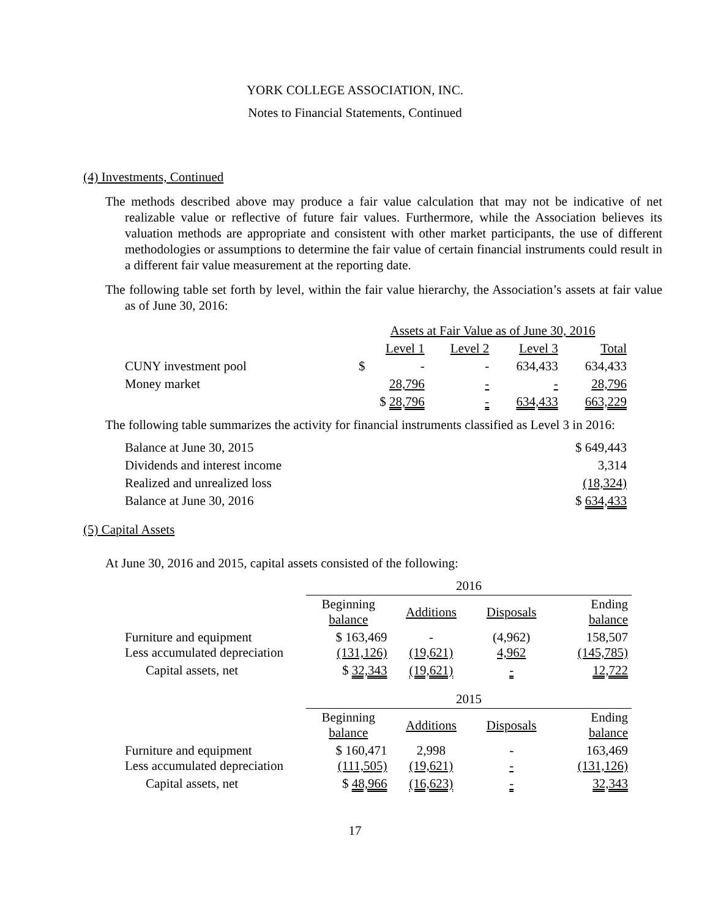YORK COLLEGE ASSOCIATION, INC.
Notes to Financial Statements, Continued
(4) Investments, Continued
The methods described above may produce a fair value calculation that may not be indicative of net realizable value or reflective of future fair values. Furthermore, while the Association believes its valuation methods are appropriate and consistent with other market participants, the use of different methodologies or assumptions to determine the fair value of certain financial instruments could result in a different fair value measurement at the reporting date.
The following table set forth by level, within the fair value hierarchy, the Association’s assets at fair value as of June 30, 2016:
| | Assets at Fair Value as of June 30, 2016 | | | |
| | Level 1 | Level 2 | Level 3 | Total |
| CUNY investment pool | $ - | - | 634,433 | 634,433 |
| Money market | 28,796 | - | - | 28,796 |
| | $ 28,796 | - | 634,433 | 663,229 |
The following table summarizes the activity for financial instruments classified as Level 3 in 2016:
| Balance at June 30, 2015 | $ 649,443 |
| Dividends and interest income | 3,314 |
| Realized and unrealized loss | (18,324) |
| Balance at June 30, 2016 | $ 634,433 |
(5) Capital Assets
At June 30, 2016 and 2015, capital assets consisted of the following:
| | 2016 | | | |
| | Beginning balance | Additions | Disposals | Ending balance |
| Furniture and equipment Less accumulated depreciation | $ 163,469 (131,126) | - (19,621) | (4,962) 4,962 | 158,507 (145,785) |
| Capital assets, net | $ 32,343 | (19,621) | - | 12,722 |
| | 2015 | | | |
| | Beginning balance | Additions | Disposals | Ending balance |
| Furniture and equipment Less accumulated depreciation | $ 160,471 (111,505) | 2,998 (19,621) | - - | 163,469 (131,126) |
| Capital assets, net | $ 48,966 | (16,623) | - | 32,343 |
17